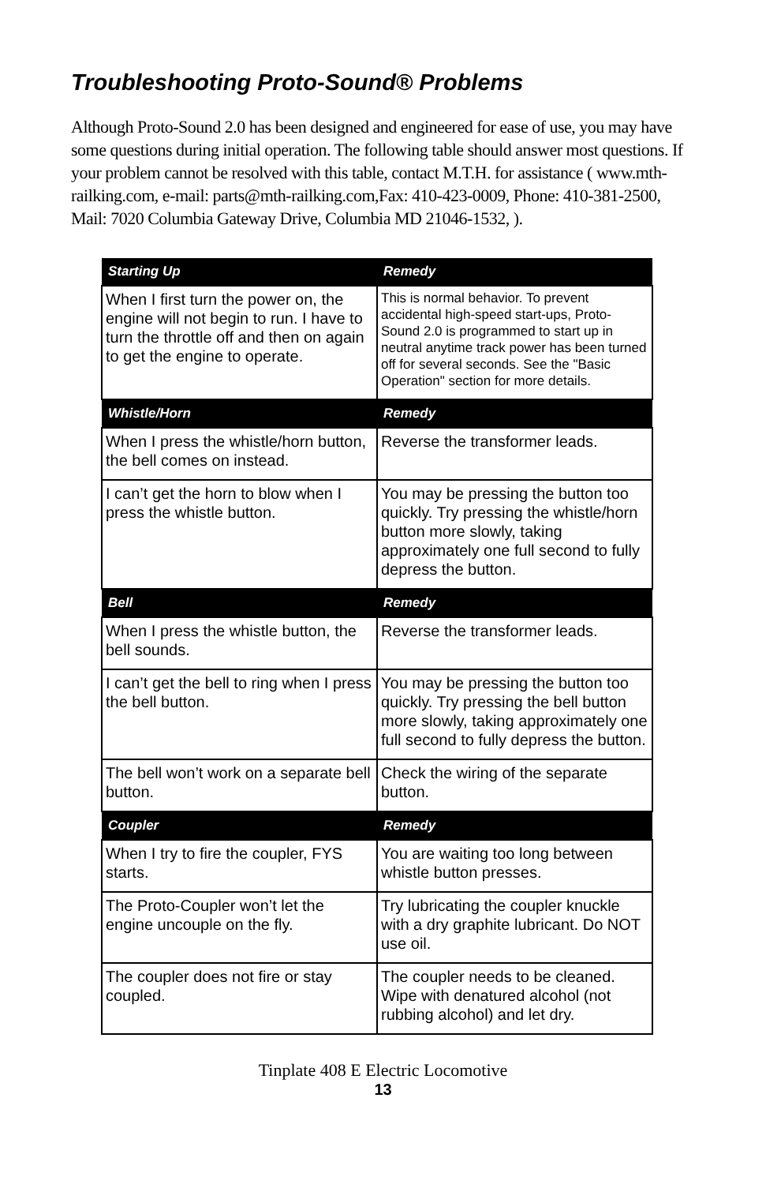Troubleshooting Proto-Sound® Problems
Although Proto-Sound 2.0 has been designed and engineered for ease of use, you may have some questions during initial operation. The following table should answer most questions. If your problem cannot be resolved with this table, contact M.T.H. for assistance ( www.mth-railking.com, e-mail: parts@mth-railking.com,Fax: 410-423-0009, Phone: 410-381-2500, Mail: 7020 Columbia Gateway Drive, Columbia MD 21046-1532, ).
| Starting Up | Remedy |
| --- | --- |
| When I first turn the power on, the engine will not begin to run. I have to turn the throttle off and then on again to get the engine to operate. | This is normal behavior. To prevent accidental high-speed start-ups, Proto-Sound 2.0 is programmed to start up in neutral anytime track power has been turned off for several seconds. See the "Basic Operation" section for more details. |
| Whistle/Horn | Remedy |
| When I press the whistle/horn button, the bell comes on instead. | Reverse the transformer leads. |
| I can’t get the horn to blow when I press the whistle button. | You may be pressing the button too quickly. Try pressing the whistle/horn button more slowly, taking approximately one full second to fully depress the button. |
| Bell | Remedy |
| When I press the whistle button, the bell sounds. | Reverse the transformer leads. |
| I can’t get the bell to ring when I press the bell button. | You may be pressing the button too quickly. Try pressing the bell button more slowly, taking approximately one full second to fully depress the button. |
| The bell won’t work on a separate bell button. | Check the wiring of the separate button. |
| Coupler | Remedy |
| When I try to fire the coupler, FYS starts. | You are waiting too long between whistle button presses. |
| The Proto-Coupler won’t let the engine uncouple on the fly. | Try lubricating the coupler knuckle with a dry graphite lubricant. Do NOT use oil. |
| The coupler does not fire or stay coupled. | The coupler needs to be cleaned. Wipe with denatured alcohol (not rubbing alcohol) and let dry. |
Tinplate 408 E Electric Locomotive
13